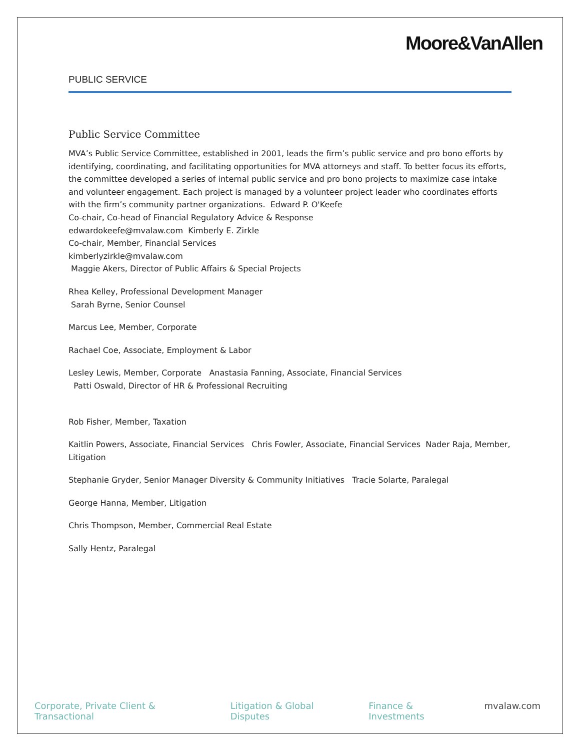Moore&VanAllen
PUBLIC SERVICE
Public Service Committee
MVA’s Public Service Committee, established in 2001, leads the firm’s public service and pro bono efforts by identifying, coordinating, and facilitating opportunities for MVA attorneys and staff. To better focus its efforts, the committee developed a series of internal public service and pro bono projects to maximize case intake and volunteer engagement. Each project is managed by a volunteer project leader who coordinates efforts with the firm’s community partner organizations. Edward P. O'Keefe
Co-chair, Co-head of Financial Regulatory Advice & Response
edwardokeefe@mvalaw.com Kimberly E. Zirkle
Co-chair, Member, Financial Services
kimberlyzirkle@mvalaw.com
Maggie Akers, Director of Public Affairs & Special Projects
Rhea Kelley, Professional Development Manager
Sarah Byrne, Senior Counsel
Marcus Lee, Member, Corporate
Rachael Coe, Associate, Employment & Labor
Lesley Lewis, Member, Corporate Anastasia Fanning, Associate, Financial Services
Patti Oswald, Director of HR & Professional Recruiting
Rob Fisher, Member, Taxation
Kaitlin Powers, Associate, Financial Services Chris Fowler, Associate, Financial Services Nader Raja, Member, Litigation
Stephanie Gryder, Senior Manager Diversity & Community Initiatives Tracie Solarte, Paralegal
George Hanna, Member, Litigation
Chris Thompson, Member, Commercial Real Estate
Sally Hentz, Paralegal
Corporate, Private Client & Transactional Litigation & Global Disputes Finance & Investments mvalaw.com